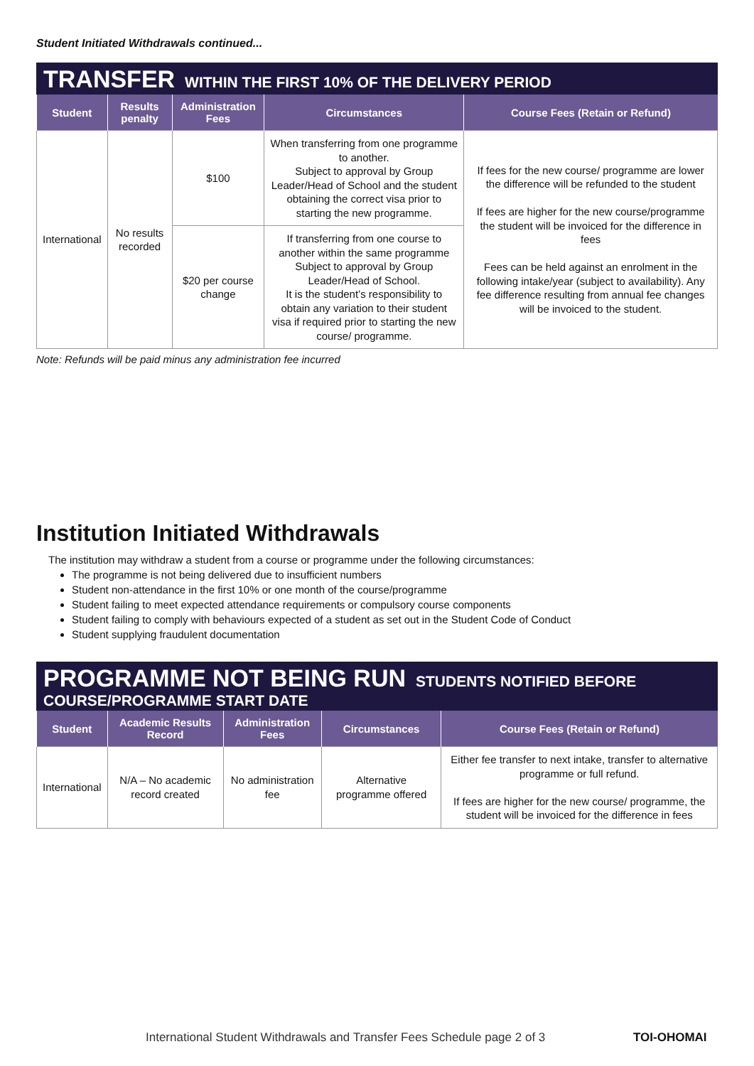Student Initiated Withdrawals continued...
TRANSFER WITHIN THE FIRST 10% OF THE DELIVERY PERIOD
| Student | Results penalty | Administration Fees | Circumstances | Course Fees (Retain or Refund) |
| --- | --- | --- | --- | --- |
| International | No results recorded | $100 | When transferring from one programme to another. Subject to approval by Group Leader/Head of School and the student obtaining the correct visa prior to starting the new programme. | If fees for the new course/ programme are lower the difference will be refunded to the student If fees are higher for the new course/programme the student will be invoiced for the difference in fees Fees can be held against an enrolment in the following intake/year (subject to availability). Any fee difference resulting from annual fee changes will be invoiced to the student. |
| | | $20 per course change | If transferring from one course to another within the same programme Subject to approval by Group Leader/Head of School. It is the student’s responsibility to obtain any variation to their student visa if required prior to starting the new course/ programme. | |
Note: Refunds will be paid minus any administration fee incurred
Institution Initiated Withdrawals
The institution may withdraw a student from a course or programme under the following circumstances:
The programme is not being delivered due to insufficient numbers
Student non-attendance in the first 10% or one month of the course/programme
Student failing to meet expected attendance requirements or compulsory course components
Student failing to comply with behaviours expected of a student as set out in the Student Code of Conduct
Student supplying fraudulent documentation
PROGRAMME NOT BEING RUN STUDENTS NOTIFIED BEFORE
COURSE/PROGRAMME START DATE
| Student | Academic Results Record | Administration Fees | Circumstances | Course Fees (Retain or Refund) |
| --- | --- | --- | --- | --- |
| International | N/A – No academic record created | No administration fee | Alternative programme offered | Either fee transfer to next intake, transfer to alternative programme or full refund. If fees are higher for the new course/ programme, the student will be invoiced for the difference in fees |
International Student Withdrawals and Transfer Fees Schedule page 2 of 3
TOI-OHOMAI